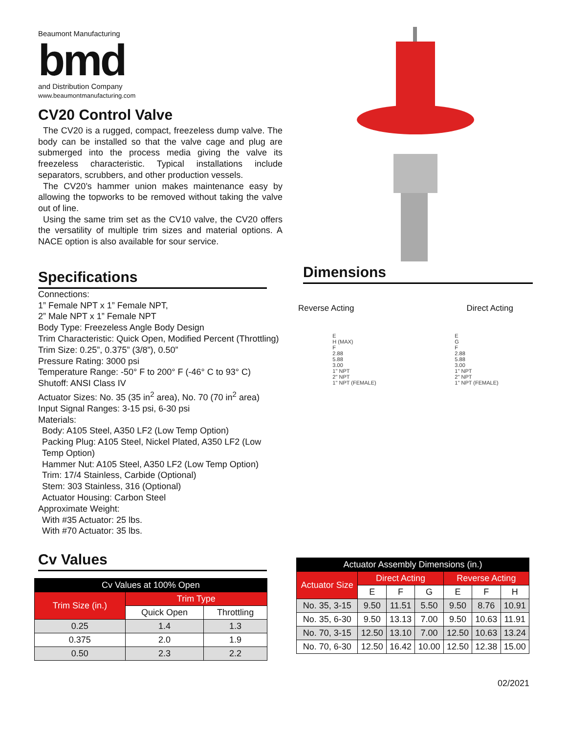Beaumont Manufacturing
bmd
and Distribution Company
www.beaumontmanufacturing.com
CV20 Control Valve
The CV20 is a rugged, compact, freezeless dump valve. The body can be installed so that the valve cage and plug are submerged into the process media giving the valve its freezeless characteristic. Typical installations include separators, scrubbers, and other production vessels.
The CV20’s hammer union makes maintenance easy by allowing the topworks to be removed without taking the valve out of line.
Using the same trim set as the CV10 valve, the CV20 offers the versatility of multiple trim sizes and material options. A NACE option is also available for sour service.
Specifications
Connections:
1” Female NPT x 1” Female NPT,
2” Male NPT x 1” Female NPT
Body Type: Freezeless Angle Body Design
Trim Characteristic: Quick Open, Modified Percent (Throttling)
Trim Size: 0.25”, 0.375” (3/8”), 0.50”
Pressure Rating: 3000 psi
Temperature Range: -50° F to 200° F (-46° C to 93° C)
Shutoff: ANSI Class IV
Actuator Sizes: No. 35 (35 in<sup>2</sup> area), No. 70 (70 in<sup>2</sup> area)
Input Signal Ranges: 3-15 psi, 6-30 psi
Materials:
Body: A105 Steel, A350 LF2 (Low Temp Option)
Packing Plug: A105 Steel, Nickel Plated, A350 LF2 (Low Temp Option)
Hammer Nut: A105 Steel, A350 LF2 (Low Temp Option)
Trim: 17/4 Stainless, Carbide (Optional)
Stem: 303 Stainless, 316 (Optional)
Actuator Housing: Carbon Steel
Approximate Weight:
With #35 Actuator: 25 lbs.
With #70 Actuator: 35 lbs.
Cv Values
| Cv Values at 100% Open | | |
| --- | --- | --- |
| Trim Size (in.) | Trim Type | |
| | Quick Open | Throttling |
| 0.25 | 1.4 | 1.3 |
| 0.375 | 2.0 | 1.9 |
| 0.50 | 2.3 | 2.2 |
Dimensions
Reverse Acting Direct Acting
E
H (MAX)
F
2.88
5.88
3.00
1" NPT
2" NPT
1" NPT (FEMALE)
E
G
F
2.88
5.88
3.00
1" NPT
2" NPT
1" NPT (FEMALE)
| Actuator Assembly Dimensions (in.) | | | | | | |
| --- | --- | --- | --- | --- | --- | --- |
| Actuator Size | Direct Acting | | | Reverse Acting | | |
| | E | F | G | E | F | H |
| No. 35, 3-15 | 9.50 | 11.51 | 5.50 | 9.50 | 8.76 | 10.91 |
| No. 35, 6-30 | 9.50 | 13.13 | 7.00 | 9.50 | 10.63 | 11.91 |
| No. 70, 3-15 | 12.50 | 13.10 | 7.00 | 12.50 | 10.63 | 13.24 |
| No. 70, 6-30 | 12.50 | 16.42 | 10.00 | 12.50 | 12.38 | 15.00 |
02/2021